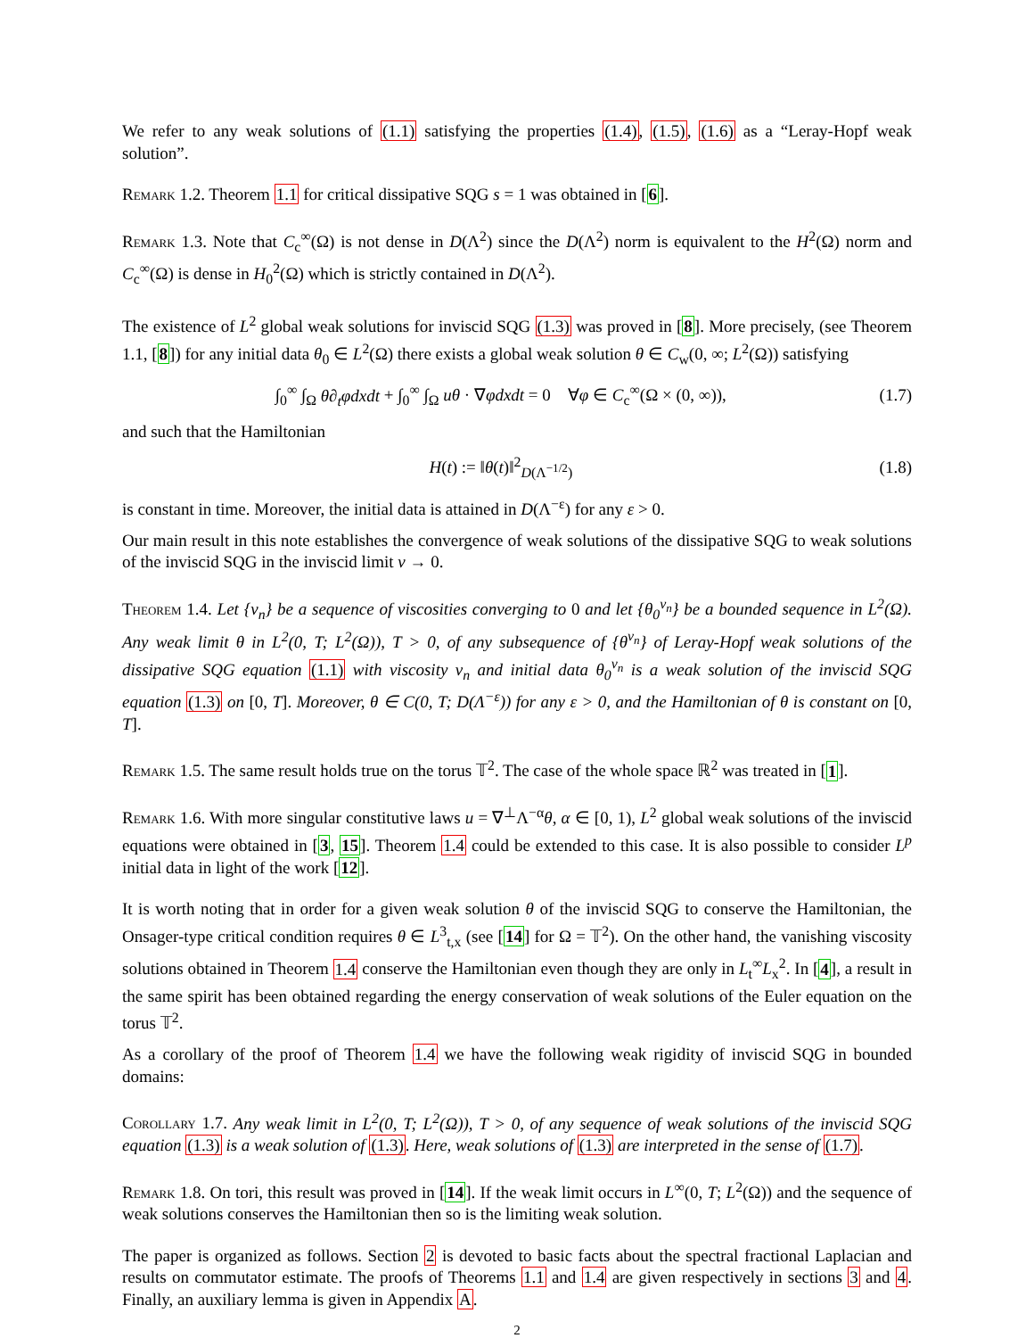We refer to any weak solutions of (1.1) satisfying the properties (1.4), (1.5), (1.6) as a “Leray-Hopf weak solution”.
Remark 1.2. Theorem 1.1 for critical dissipative SQG s = 1 was obtained in [6].
Remark 1.3. Note that C<sub>c</sub><sup>∞</sup>(Ω) is not dense in D(Λ<sup>2</sup>) since the D(Λ<sup>2</sup>) norm is equivalent to the H<sup>2</sup>(Ω) norm and C<sub>c</sub><sup>∞</sup>(Ω) is dense in H<sub>0</sub><sup>2</sup>(Ω) which is strictly contained in D(Λ<sup>2</sup>).
The existence of L<sup>2</sup> global weak solutions for inviscid SQG (1.3) was proved in [8]. More precisely, (see Theorem 1.1, [8]) for any initial data θ<sub>0</sub> ∈ L<sup>2</sup>(Ω) there exists a global weak solution θ ∈ C<sub>w</sub>(0, ∞; L<sup>2</sup>(Ω)) satisfying
∫<sub>0</sub><sup>∞</sup> ∫<sub>Ω</sub> θ∂<sub>t</sub>φdxdt + ∫<sub>0</sub><sup>∞</sup> ∫<sub>Ω</sub> uθ · ∇φdxdt = 0 ∀φ ∈ C<sub>c</sub><sup>∞</sup>(Ω × (0, ∞)), (1.7)
and such that the Hamiltonian
H(t) := ‖θ(t)‖<sup>2</sup><sub>D(Λ<sup>−1/2</sup>)</sub> (1.8)
is constant in time. Moreover, the initial data is attained in D(Λ<sup>−ε</sup>) for any ε > 0.
Our main result in this note establishes the convergence of weak solutions of the dissipative SQG to weak solutions of the inviscid SQG in the inviscid limit ν → 0.
Theorem 1.4. Let {ν<sub>n</sub>} be a sequence of viscosities converging to 0 and let {θ<sub>0</sub><sup>ν<sub>n</sub></sup>} be a bounded sequence in L<sup>2</sup>(Ω). Any weak limit θ in L<sup>2</sup>(0, T; L<sup>2</sup>(Ω)), T > 0, of any subsequence of {θ<sup>ν<sub>n</sub></sup>} of Leray-Hopf weak solutions of the dissipative SQG equation (1.1) with viscosity ν<sub>n</sub> and initial data θ<sub>0</sub><sup>ν<sub>n</sub></sup> is a weak solution of the inviscid SQG equation (1.3) on [0, T]. Moreover, θ ∈ C(0, T; D(Λ<sup>−ε</sup>)) for any ε > 0, and the Hamiltonian of θ is constant on [0, T].
Remark 1.5. The same result holds true on the torus 𝕋<sup>2</sup>. The case of the whole space ℝ<sup>2</sup> was treated in [1].
Remark 1.6. With more singular constitutive laws u = ∇<sup>⊥</sup>Λ<sup>−α</sup>θ, α ∈ [0, 1), L<sup>2</sup> global weak solutions of the inviscid equations were obtained in [3, 15]. Theorem 1.4 could be extended to this case. It is also possible to consider L<sup>p</sup> initial data in light of the work [12].
It is worth noting that in order for a given weak solution θ of the inviscid SQG to conserve the Hamiltonian, the Onsager-type critical condition requires θ ∈ L<sup>3</sup><sub>t,x</sub> (see [14] for Ω = 𝕋<sup>2</sup>). On the other hand, the vanishing viscosity solutions obtained in Theorem 1.4 conserve the Hamiltonian even though they are only in L<sub>t</sub><sup>∞</sup>L<sub>x</sub><sup>2</sup>. In [4], a result in the same spirit has been obtained regarding the energy conservation of weak solutions of the Euler equation on the torus 𝕋<sup>2</sup>.
As a corollary of the proof of Theorem 1.4 we have the following weak rigidity of inviscid SQG in bounded domains:
Corollary 1.7. Any weak limit in L<sup>2</sup>(0, T; L<sup>2</sup>(Ω)), T > 0, of any sequence of weak solutions of the inviscid SQG equation (1.3) is a weak solution of (1.3). Here, weak solutions of (1.3) are interpreted in the sense of (1.7).
Remark 1.8. On tori, this result was proved in [14]. If the weak limit occurs in L<sup>∞</sup>(0, T; L<sup>2</sup>(Ω)) and the sequence of weak solutions conserves the Hamiltonian then so is the limiting weak solution.
The paper is organized as follows. Section 2 is devoted to basic facts about the spectral fractional Laplacian and results on commutator estimate. The proofs of Theorems 1.1 and 1.4 are given respectively in sections 3 and 4. Finally, an auxiliary lemma is given in Appendix A.
2